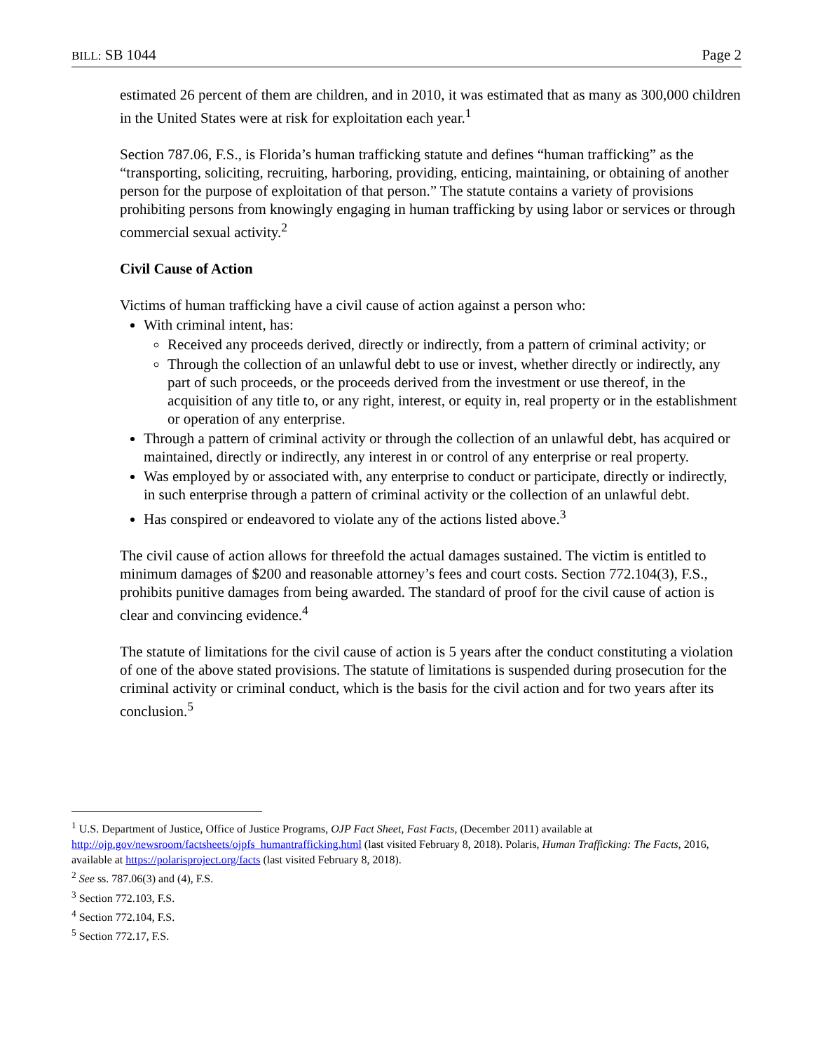BILL: SB 1044 Page 2
estimated 26 percent of them are children, and in 2010, it was estimated that as many as 300,000 children in the United States were at risk for exploitation each year.<sup>1</sup>
Section 787.06, F.S., is Florida’s human trafficking statute and defines “human trafficking” as the “transporting, soliciting, recruiting, harboring, providing, enticing, maintaining, or obtaining of another person for the purpose of exploitation of that person.” The statute contains a variety of provisions prohibiting persons from knowingly engaging in human trafficking by using labor or services or through commercial sexual activity.<sup>2</sup>
Civil Cause of Action
Victims of human trafficking have a civil cause of action against a person who:
With criminal intent, has:
Received any proceeds derived, directly or indirectly, from a pattern of criminal activity; or
Through the collection of an unlawful debt to use or invest, whether directly or indirectly, any part of such proceeds, or the proceeds derived from the investment or use thereof, in the acquisition of any title to, or any right, interest, or equity in, real property or in the establishment or operation of any enterprise.
Through a pattern of criminal activity or through the collection of an unlawful debt, has acquired or maintained, directly or indirectly, any interest in or control of any enterprise or real property.
Was employed by or associated with, any enterprise to conduct or participate, directly or indirectly, in such enterprise through a pattern of criminal activity or the collection of an unlawful debt.
Has conspired or endeavored to violate any of the actions listed above.<sup>3</sup>
The civil cause of action allows for threefold the actual damages sustained. The victim is entitled to minimum damages of $200 and reasonable attorney’s fees and court costs. Section 772.104(3), F.S., prohibits punitive damages from being awarded. The standard of proof for the civil cause of action is clear and convincing evidence.<sup>4</sup>
The statute of limitations for the civil cause of action is 5 years after the conduct constituting a violation of one of the above stated provisions. The statute of limitations is suspended during prosecution for the criminal activity or criminal conduct, which is the basis for the civil action and for two years after its conclusion.<sup>5</sup>
<sup>1</sup> U.S. Department of Justice, Office of Justice Programs, OJP Fact Sheet, Fast Facts, (December 2011) available at http://ojp.gov/newsroom/factsheets/ojpfs_humantrafficking.html (last visited February 8, 2018). Polaris, Human Trafficking: The Facts, 2016, available at https://polarisproject.org/facts (last visited February 8, 2018).
<sup>2</sup> See ss. 787.06(3) and (4), F.S.
<sup>3</sup> Section 772.103, F.S.
<sup>4</sup> Section 772.104, F.S.
<sup>5</sup> Section 772.17, F.S.